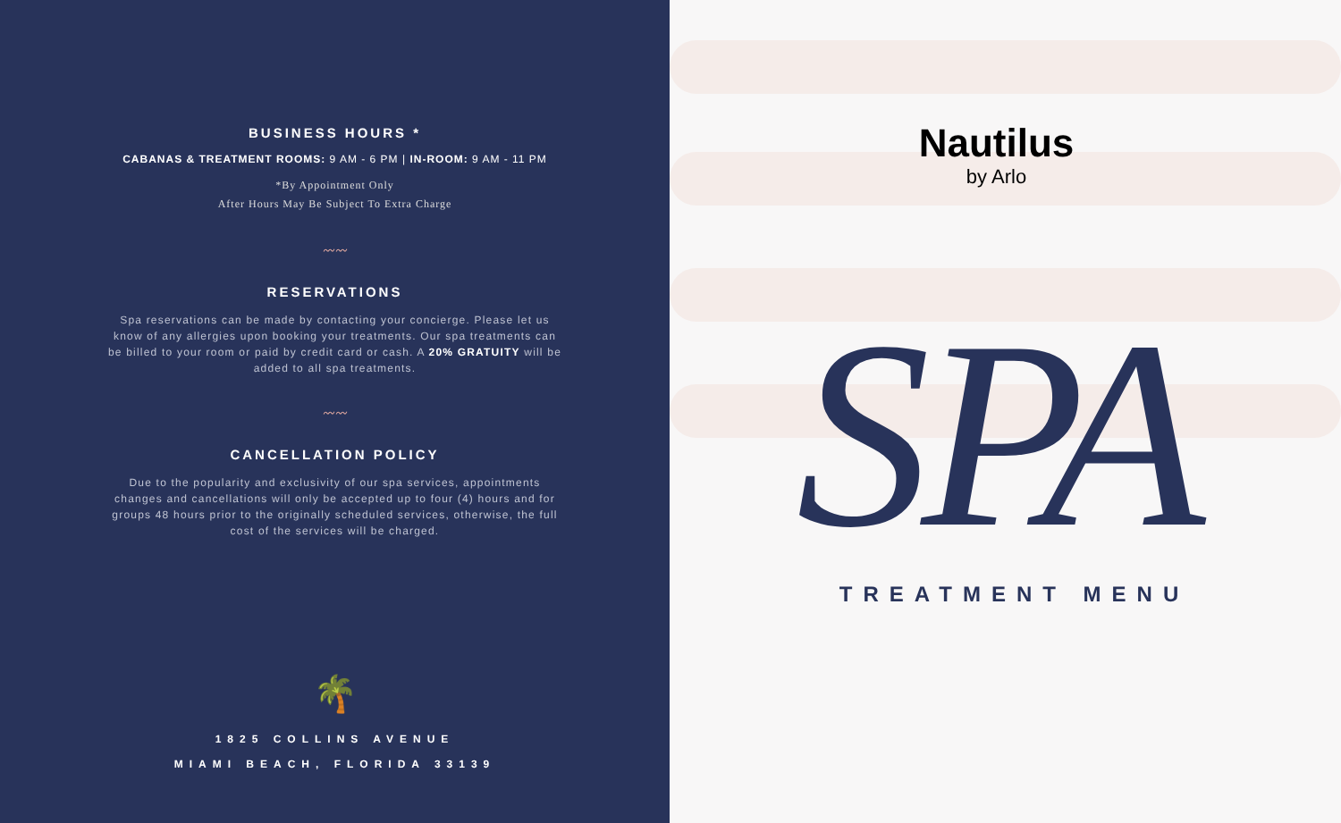BUSINESS HOURS *
CABANAS & TREATMENT ROOMS: 9 AM - 6 PM | IN-ROOM: 9 AM - 11 PM
*By Appointment Only
After Hours May Be Subject To Extra Charge
〰〰
RESERVATIONS
Spa reservations can be made by contacting your concierge. Please let us know of any allergies upon booking your treatments. Our spa treatments can be billed to your room or paid by credit card or cash. A 20% GRATUITY will be added to all spa treatments.
〰〰
CANCELLATION POLICY
Due to the popularity and exclusivity of our spa services, appointments changes and cancellations will only be accepted up to four (4) hours and for groups 48 hours prior to the originally scheduled services, otherwise, the full cost of the services will be charged.
🌴
1825 COLLINS AVENUE
MIAMI BEACH, FLORIDA 33139
Nautilus
by Arlo
SPA
TREATMENT MENU